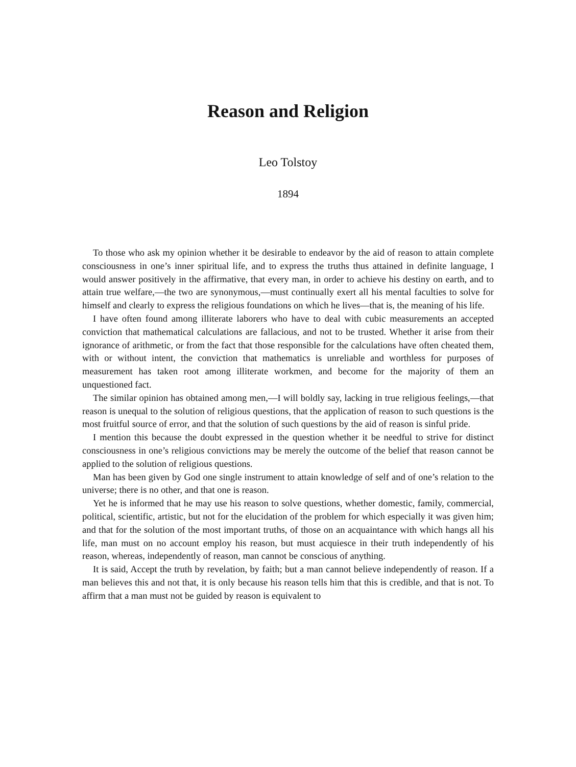Reason and Religion
Leo Tolstoy
1894
To those who ask my opinion whether it be desirable to endeavor by the aid of reason to attain complete consciousness in one’s inner spiritual life, and to express the truths thus attained in definite language, I would answer positively in the affirmative, that every man, in order to achieve his destiny on earth, and to attain true welfare,—the two are synonymous,—must continually exert all his mental faculties to solve for himself and clearly to express the religious foundations on which he lives—that is, the meaning of his life.
I have often found among illiterate laborers who have to deal with cubic measurements an accepted conviction that mathematical calculations are fallacious, and not to be trusted. Whether it arise from their ignorance of arithmetic, or from the fact that those responsible for the calculations have often cheated them, with or without intent, the conviction that mathematics is unreliable and worthless for purposes of measurement has taken root among illiterate workmen, and become for the majority of them an unquestioned fact.
The similar opinion has obtained among men,—I will boldly say, lacking in true religious feelings,—that reason is unequal to the solution of religious questions, that the application of reason to such questions is the most fruitful source of error, and that the solution of such questions by the aid of reason is sinful pride.
I mention this because the doubt expressed in the question whether it be needful to strive for distinct consciousness in one’s religious convictions may be merely the outcome of the belief that reason cannot be applied to the solution of religious questions.
Man has been given by God one single instrument to attain knowledge of self and of one’s relation to the universe; there is no other, and that one is reason.
Yet he is informed that he may use his reason to solve questions, whether domestic, family, commercial, political, scientific, artistic, but not for the elucidation of the problem for which especially it was given him; and that for the solution of the most important truths, of those on an acquaintance with which hangs all his life, man must on no account employ his reason, but must acquiesce in their truth independently of his reason, whereas, independently of reason, man cannot be conscious of anything.
It is said, Accept the truth by revelation, by faith; but a man cannot believe independently of reason. If a man believes this and not that, it is only because his reason tells him that this is credible, and that is not. To affirm that a man must not be guided by reason is equivalent to